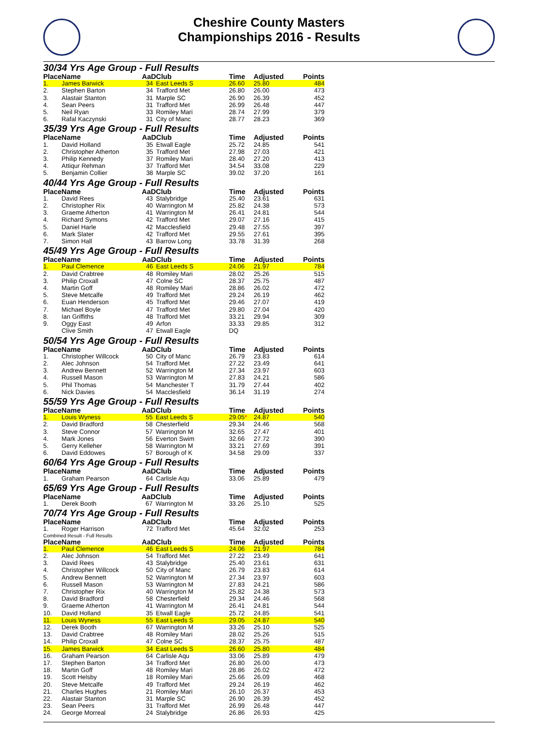Cheshire County Masters
Championships 2016 - Results
30/34 Yrs Age Group - Full Results
| Place | Name | AaD | Club | Time | Adjusted | Points |
| --- | --- | --- | --- | --- | --- | --- |
| 1. | James Barwick | 34 | East Leeds S | 26.60 | 25.80 | 484 |
| 2. | Stephen Barton | 34 | Trafford Met | 26.80 | 26.00 | 473 |
| 3. | Alastair Stanton | 31 | Marple SC | 26.90 | 26.39 | 452 |
| 4. | Sean Peers | 31 | Trafford Met | 26.99 | 26.48 | 447 |
| 5. | Neil Ryan | 33 | Romiley Mari | 28.74 | 27.99 | 379 |
| 6. | Rafal Kaczynski | 31 | City of Manc | 28.77 | 28.23 | 369 |
35/39 Yrs Age Group - Full Results
| Place | Name | AaD | Club | Time | Adjusted | Points |
| --- | --- | --- | --- | --- | --- | --- |
| 1. | David Holland | 35 | Etwall Eagle | 25.72 | 24.85 | 541 |
| 2. | Christopher Atherton | 35 | Trafford Met | 27.98 | 27.03 | 421 |
| 3. | Philip Kennedy | 37 | Romiley Mari | 28.40 | 27.20 | 413 |
| 4. | Attiqur Rehman | 37 | Trafford Met | 34.54 | 33.08 | 229 |
| 5. | Benjamin Collier | 38 | Marple SC | 39.02 | 37.20 | 161 |
40/44 Yrs Age Group - Full Results
| Place | Name | AaD | Club | Time | Adjusted | Points |
| --- | --- | --- | --- | --- | --- | --- |
| 1. | David Rees | 43 | Stalybridge | 25.40 | 23.61 | 631 |
| 2. | Christopher Rix | 40 | Warrington M | 25.82 | 24.38 | 573 |
| 3. | Graeme Atherton | 41 | Warrington M | 26.41 | 24.81 | 544 |
| 4. | Richard Symons | 42 | Trafford Met | 29.07 | 27.16 | 415 |
| 5. | Daniel Harle | 42 | Macclesfield | 29.48 | 27.55 | 397 |
| 6. | Mark Slater | 42 | Trafford Met | 29.55 | 27.61 | 395 |
| 7. | Simon Hall | 43 | Barrow Long | 33.78 | 31.39 | 268 |
45/49 Yrs Age Group - Full Results
| Place | Name | AaD | Club | Time | Adjusted | Points |
| --- | --- | --- | --- | --- | --- | --- |
| 1. | Paul Clemence | 46 | East Leeds S | 24.06 | 21.97 | 784 |
| 2. | David Crabtree | 48 | Romiley Mari | 28.02 | 25.26 | 515 |
| 3. | Philip Croxall | 47 | Colne SC | 28.37 | 25.75 | 487 |
| 4. | Martin Goff | 48 | Romiley Mari | 28.86 | 26.02 | 472 |
| 5. | Steve Metcalfe | 49 | Trafford Met | 29.24 | 26.19 | 462 |
| 6. | Euan Henderson | 45 | Trafford Met | 29.46 | 27.07 | 419 |
| 7. | Michael Boyle | 47 | Trafford Met | 29.80 | 27.04 | 420 |
| 8. | Ian Griffiths | 48 | Trafford Met | 33.21 | 29.94 | 309 |
| 9. | Oggy East | 49 | Arfon | 33.33 | 29.85 | 312 |
| | Clive Smith | 47 | Etwall Eagle | DQ | | |
50/54 Yrs Age Group - Full Results
| Place | Name | AaD | Club | Time | Adjusted | Points |
| --- | --- | --- | --- | --- | --- | --- |
| 1. | Christopher Willcock | 50 | City of Manc | 26.79 | 23.83 | 614 |
| 2. | Alec Johnson | 54 | Trafford Met | 27.22 | 23.49 | 641 |
| 3. | Andrew Bennett | 52 | Warrington M | 27.34 | 23.97 | 603 |
| 4. | Russell Mason | 53 | Warrington M | 27.83 | 24.21 | 586 |
| 5. | Phil Thomas | 54 | Manchester T | 31.79 | 27.44 | 402 |
| 6. | Nick Davies | 54 | Macclesfield | 36.14 | 31.19 | 274 |
55/59 Yrs Age Group - Full Results
| Place | Name | AaD | Club | Time | Adjusted | Points |
| --- | --- | --- | --- | --- | --- | --- |
| 1. | Louis Wyness | 55 | East Leeds S | 29.05 * | 24.87 | 540 |
| 2. | David Bradford | 58 | Chesterfield | 29.34 | 24.46 | 568 |
| 3. | Steve Connor | 57 | Warrington M | 32.65 | 27.47 | 401 |
| 4. | Mark Jones | 56 | Everton Swim | 32.66 | 27.72 | 390 |
| 5. | Gerry Kelleher | 58 | Warrington M | 33.21 | 27.69 | 391 |
| 6. | David Eddowes | 57 | Borough of K | 34.58 | 29.09 | 337 |
60/64 Yrs Age Group - Full Results
| Place | Name | AaD | Club | Time | Adjusted | Points |
| --- | --- | --- | --- | --- | --- | --- |
| 1. | Graham Pearson | 64 | Carlisle Aqu | 33.06 | 25.89 | 479 |
65/69 Yrs Age Group - Full Results
| Place | Name | AaD | Club | Time | Adjusted | Points |
| --- | --- | --- | --- | --- | --- | --- |
| 1. | Derek Booth | 67 | Warrington M | 33.26 | 25.10 | 525 |
70/74 Yrs Age Group - Full Results
| Place | Name | AaD | Club | Time | Adjusted | Points |
| --- | --- | --- | --- | --- | --- | --- |
| 1. | Roger Harrison | 72 | Trafford Met | 45.64 | 32.02 | 253 |
Combined Result - Full Results
| Place | Name | AaD | Club | Time | Adjusted | Points |
| --- | --- | --- | --- | --- | --- | --- |
| 1. | Paul Clemence | 46 | East Leeds S | 24.06 | 21.97 | 784 |
| 2. | Alec Johnson | 54 | Trafford Met | 27.22 | 23.49 | 641 |
| 3. | David Rees | 43 | Stalybridge | 25.40 | 23.61 | 631 |
| 4. | Christopher Willcock | 50 | City of Manc | 26.79 | 23.83 | 614 |
| 5. | Andrew Bennett | 52 | Warrington M | 27.34 | 23.97 | 603 |
| 6. | Russell Mason | 53 | Warrington M | 27.83 | 24.21 | 586 |
| 7. | Christopher Rix | 40 | Warrington M | 25.82 | 24.38 | 573 |
| 8. | David Bradford | 58 | Chesterfield | 29.34 | 24.46 | 568 |
| 9. | Graeme Atherton | 41 | Warrington M | 26.41 | 24.81 | 544 |
| 10. | David Holland | 35 | Etwall Eagle | 25.72 | 24.85 | 541 |
| 11. | Louis Wyness | 55 | East Leeds S | 29.05 | 24.87 | 540 |
| 12. | Derek Booth | 67 | Warrington M | 33.26 | 25.10 | 525 |
| 13. | David Crabtree | 48 | Romiley Mari | 28.02 | 25.26 | 515 |
| 14. | Philip Croxall | 47 | Colne SC | 28.37 | 25.75 | 487 |
| 15. | James Barwick | 34 | East Leeds S | 26.60 | 25.80 | 484 |
| 16. | Graham Pearson | 64 | Carlisle Aqu | 33.06 | 25.89 | 479 |
| 17. | Stephen Barton | 34 | Trafford Met | 26.80 | 26.00 | 473 |
| 18. | Martin Goff | 48 | Romiley Mari | 28.86 | 26.02 | 472 |
| 19. | Scott Helsby | 18 | Romiley Mari | 25.66 | 26.09 | 468 |
| 20. | Steve Metcalfe | 49 | Trafford Met | 29.24 | 26.19 | 462 |
| 21. | Charles Hughes | 21 | Romiley Mari | 26.10 | 26.37 | 453 |
| 22. | Alastair Stanton | 31 | Marple SC | 26.90 | 26.39 | 452 |
| 23. | Sean Peers | 31 | Trafford Met | 26.99 | 26.48 | 447 |
| 24. | George Morreal | 24 | Stalybridge | 26.86 | 26.93 | 425 |